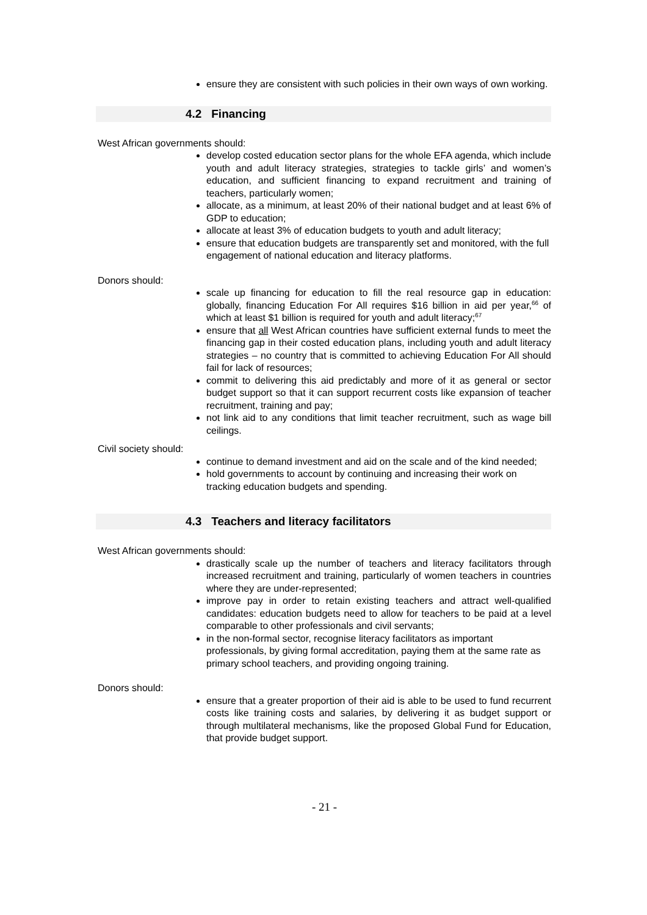ensure they are consistent with such policies in their own ways of own working.
4.2 Financing
West African governments should:
develop costed education sector plans for the whole EFA agenda, which include youth and adult literacy strategies, strategies to tackle girls’ and women’s education, and sufficient financing to expand recruitment and training of teachers, particularly women;
allocate, as a minimum, at least 20% of their national budget and at least 6% of GDP to education;
allocate at least 3% of education budgets to youth and adult literacy;
ensure that education budgets are transparently set and monitored, with the full engagement of national education and literacy platforms.
Donors should:
scale up financing for education to fill the real resource gap in education: globally, financing Education For All requires $16 billion in aid per year,<sup>66</sup> of which at least $1 billion is required for youth and adult literacy;<sup>67</sup>
ensure that all West African countries have sufficient external funds to meet the financing gap in their costed education plans, including youth and adult literacy strategies – no country that is committed to achieving Education For All should fail for lack of resources;
commit to delivering this aid predictably and more of it as general or sector budget support so that it can support recurrent costs like expansion of teacher recruitment, training and pay;
not link aid to any conditions that limit teacher recruitment, such as wage bill ceilings.
Civil society should:
continue to demand investment and aid on the scale and of the kind needed;
hold governments to account by continuing and increasing their work on tracking education budgets and spending.
4.3 Teachers and literacy facilitators
West African governments should:
drastically scale up the number of teachers and literacy facilitators through increased recruitment and training, particularly of women teachers in countries where they are under-represented;
improve pay in order to retain existing teachers and attract well-qualified candidates: education budgets need to allow for teachers to be paid at a level comparable to other professionals and civil servants;
in the non-formal sector, recognise literacy facilitators as important professionals, by giving formal accreditation, paying them at the same rate as primary school teachers, and providing ongoing training.
Donors should:
ensure that a greater proportion of their aid is able to be used to fund recurrent costs like training costs and salaries, by delivering it as budget support or through multilateral mechanisms, like the proposed Global Fund for Education, that provide budget support.
- 21 -